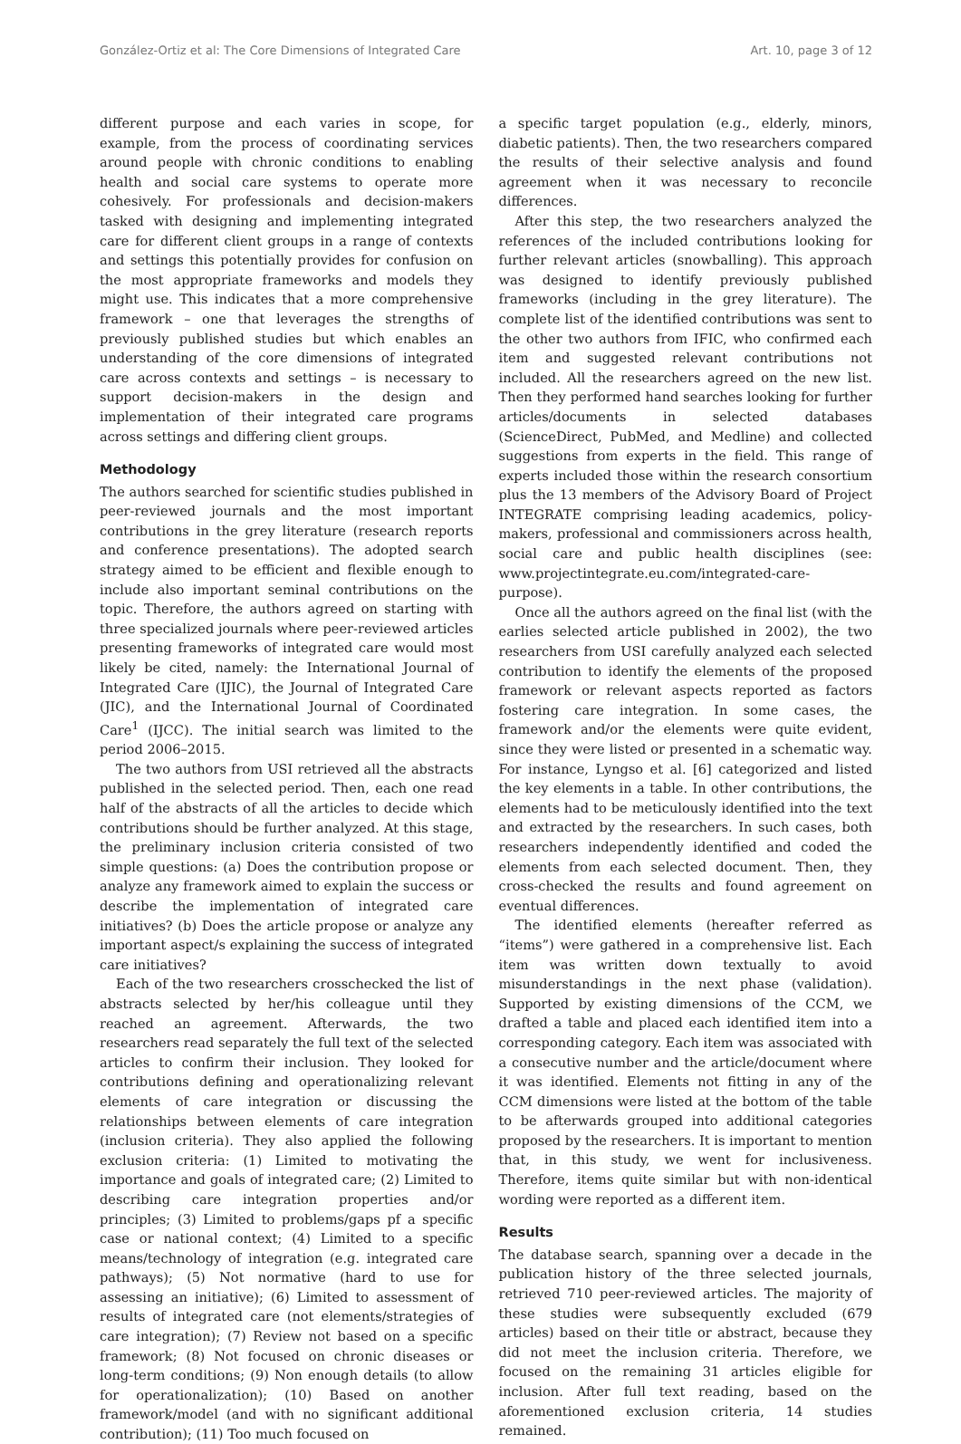González-Ortiz et al: The Core Dimensions of Integrated Care Art. 10, page 3 of 12
different purpose and each varies in scope, for example, from the process of coordinating services around people with chronic conditions to enabling health and social care systems to operate more cohesively. For professionals and decision-makers tasked with designing and implementing integrated care for different client groups in a range of contexts and settings this potentially provides for confusion on the most appropriate frameworks and models they might use. This indicates that a more comprehensive framework – one that leverages the strengths of previously published studies but which enables an understanding of the core dimensions of integrated care across contexts and settings – is necessary to support decision-makers in the design and implementation of their integrated care programs across settings and differing client groups.
Methodology
The authors searched for scientific studies published in peer-reviewed journals and the most important contributions in the grey literature (research reports and conference presentations). The adopted search strategy aimed to be efficient and flexible enough to include also important seminal contributions on the topic. Therefore, the authors agreed on starting with three specialized journals where peer-reviewed articles presenting frameworks of integrated care would most likely be cited, namely: the International Journal of Integrated Care (IJIC), the Journal of Integrated Care (JIC), and the International Journal of Coordinated Care<sup>1</sup> (IJCC). The initial search was limited to the period 2006–2015.
The two authors from USI retrieved all the abstracts published in the selected period. Then, each one read half of the abstracts of all the articles to decide which contributions should be further analyzed. At this stage, the preliminary inclusion criteria consisted of two simple questions: (a) Does the contribution propose or analyze any framework aimed to explain the success or describe the implementation of integrated care initiatives? (b) Does the article propose or analyze any important aspect/s explaining the success of integrated care initiatives?
Each of the two researchers crosschecked the list of abstracts selected by her/his colleague until they reached an agreement. Afterwards, the two researchers read separately the full text of the selected articles to confirm their inclusion. They looked for contributions defining and operationalizing relevant elements of care integration or discussing the relationships between elements of care integration (inclusion criteria). They also applied the following exclusion criteria: (1) Limited to motivating the importance and goals of integrated care; (2) Limited to describing care integration properties and/or principles; (3) Limited to problems/gaps pf a specific case or national context; (4) Limited to a specific means/technology of integration (e.g. integrated care pathways); (5) Not normative (hard to use for assessing an initiative); (6) Limited to assessment of results of integrated care (not elements/strategies of care integration); (7) Review not based on a specific framework; (8) Not focused on chronic diseases or long-term conditions; (9) Non enough details (to allow for operationalization); (10) Based on another framework/model (and with no significant additional contribution); (11) Too much focused on
a specific target population (e.g., elderly, minors, diabetic patients). Then, the two researchers compared the results of their selective analysis and found agreement when it was necessary to reconcile differences.
After this step, the two researchers analyzed the references of the included contributions looking for further relevant articles (snowballing). This approach was designed to identify previously published frameworks (including in the grey literature). The complete list of the identified contributions was sent to the other two authors from IFIC, who confirmed each item and suggested relevant contributions not included. All the researchers agreed on the new list. Then they performed hand searches looking for further articles/documents in selected databases (ScienceDirect, PubMed, and Medline) and collected suggestions from experts in the field. This range of experts included those within the research consortium plus the 13 members of the Advisory Board of Project INTEGRATE comprising leading academics, policy-makers, professional and commissioners across health, social care and public health disciplines (see: www.projectintegrate.eu.com/integrated-care-purpose).
Once all the authors agreed on the final list (with the earlies selected article published in 2002), the two researchers from USI carefully analyzed each selected contribution to identify the elements of the proposed framework or relevant aspects reported as factors fostering care integration. In some cases, the framework and/or the elements were quite evident, since they were listed or presented in a schematic way. For instance, Lyngso et al. [6] categorized and listed the key elements in a table. In other contributions, the elements had to be meticulously identified into the text and extracted by the researchers. In such cases, both researchers independently identified and coded the elements from each selected document. Then, they cross-checked the results and found agreement on eventual differences.
The identified elements (hereafter referred as “items”) were gathered in a comprehensive list. Each item was written down textually to avoid misunderstandings in the next phase (validation). Supported by existing dimensions of the CCM, we drafted a table and placed each identified item into a corresponding category. Each item was associated with a consecutive number and the article/document where it was identified. Elements not fitting in any of the CCM dimensions were listed at the bottom of the table to be afterwards grouped into additional categories proposed by the researchers. It is important to mention that, in this study, we went for inclusiveness. Therefore, items quite similar but with non-identical wording were reported as a different item.
Results
The database search, spanning over a decade in the publication history of the three selected journals, retrieved 710 peer-reviewed articles. The majority of these studies were subsequently excluded (679 articles) based on their title or abstract, because they did not meet the inclusion criteria. Therefore, we focused on the remaining 31 articles eligible for inclusion. After full text reading, based on the aforementioned exclusion criteria, 14 studies remained.